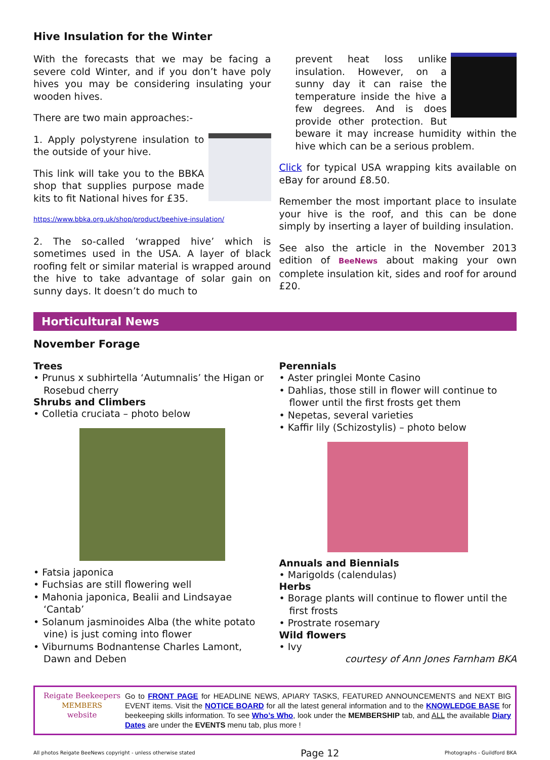Hive Insulation for the Winter
With the forecasts that we may be facing a severe cold Winter, and if you don’t have poly hives you may be considering insulating your wooden hives.
There are two main approaches:-
1. Apply polystyrene insulation to the outside of your hive.
This link will take you to the BBKA shop that supplies purpose made kits to fit National hives for £35.
https://www.bbka.org.uk/shop/product/beehive-insulation/
2. The so-called ‘wrapped hive’ which is sometimes used in the USA. A layer of black roofing felt or similar material is wrapped around the hive to take advantage of solar gain on sunny days. It doesn’t do much to
prevent heat loss unlike insulation. However, on a sunny day it can raise the temperature inside the hive a few degrees. And is does provide other protection. But beware it may increase humidity within the hive which can be a serious problem.
Click for typical USA wrapping kits available on eBay for around £8.50.
Remember the most important place to insulate your hive is the roof, and this can be done simply by inserting a layer of building insulation.
See also the article in the November 2013 edition of BeeNews about making your own complete insulation kit, sides and roof for around £20.
Horticultural News
November Forage
Trees
• Prunus x subhirtella ‘Autumnalis’ the Higan or Rosebud cherry
Shrubs and Climbers
• Colletia cruciata – photo below
• Fatsia japonica
• Fuchsias are still flowering well
• Mahonia japonica, Bealii and Lindsayae ‘Cantab’
• Solanum jasminoides Alba (the white potato vine) is just coming into flower
• Viburnums Bodnantense Charles Lamont, Dawn and Deben
Perennials
• Aster pringlei Monte Casino
• Dahlias, those still in flower will continue to flower until the first frosts get them
• Nepetas, several varieties
• Kaffir lily (Schizostylis) – photo below
Annuals and Biennials
• Marigolds (calendulas)
Herbs
• Borage plants will continue to flower until the first frosts
• Prostrate rosemary
Wild flowers
• Ivy
courtesy of Ann Jones Farnham BKA
Reigate Beekeepers
MEMBERS
website
Go to FRONT PAGE for HEADLINE NEWS, APIARY TASKS, FEATURED ANNOUNCEMENTS and NEXT BIG EVENT items. Visit the NOTICE BOARD for all the latest general information and to the KNOWLEDGE BASE for beekeeping skills information. To see Who’s Who, look under the MEMBERSHIP tab, and ALL the available Diary Dates are under the EVENTS menu tab, plus more !
All photos Reigate BeeNews copyright - unless otherwise stated Page 12 Photographs - Guildford BKA